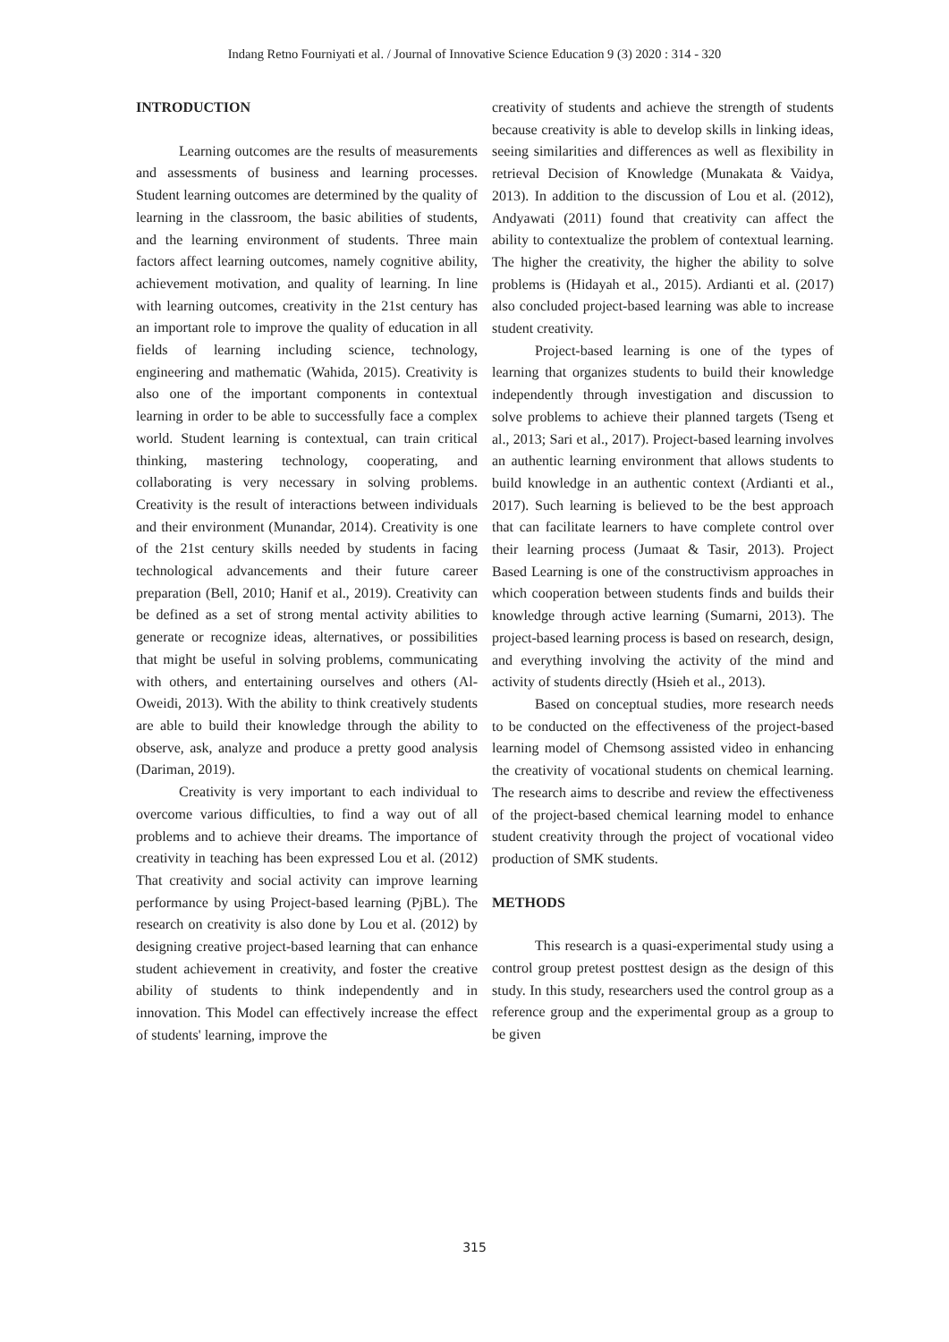Indang Retno Fourniyati et al. / Journal of Innovative Science Education 9 (3) 2020 : 314 - 320
INTRODUCTION
Learning outcomes are the results of measurements and assessments of business and learning processes. Student learning outcomes are determined by the quality of learning in the classroom, the basic abilities of students, and the learning environment of students. Three main factors affect learning outcomes, namely cognitive ability, achievement motivation, and quality of learning. In line with learning outcomes, creativity in the 21st century has an important role to improve the quality of education in all fields of learning including science, technology, engineering and mathematic (Wahida, 2015). Creativity is also one of the important components in contextual learning in order to be able to successfully face a complex world. Student learning is contextual, can train critical thinking, mastering technology, cooperating, and collaborating is very necessary in solving problems. Creativity is the result of interactions between individuals and their environment (Munandar, 2014). Creativity is one of the 21st century skills needed by students in facing technological advancements and their future career preparation (Bell, 2010; Hanif et al., 2019). Creativity can be defined as a set of strong mental activity abilities to generate or recognize ideas, alternatives, or possibilities that might be useful in solving problems, communicating with others, and entertaining ourselves and others (Al-Oweidi, 2013). With the ability to think creatively students are able to build their knowledge through the ability to observe, ask, analyze and produce a pretty good analysis (Dariman, 2019).
Creativity is very important to each individual to overcome various difficulties, to find a way out of all problems and to achieve their dreams. The importance of creativity in teaching has been expressed Lou et al. (2012) That creativity and social activity can improve learning performance by using Project-based learning (PjBL). The research on creativity is also done by Lou et al. (2012) by designing creative project-based learning that can enhance student achievement in creativity, and foster the creative ability of students to think independently and in innovation. This Model can effectively increase the effect of students' learning, improve the
creativity of students and achieve the strength of students because creativity is able to develop skills in linking ideas, seeing similarities and differences as well as flexibility in retrieval Decision of Knowledge (Munakata & Vaidya, 2013). In addition to the discussion of Lou et al. (2012), Andyawati (2011) found that creativity can affect the ability to contextualize the problem of contextual learning. The higher the creativity, the higher the ability to solve problems is (Hidayah et al., 2015). Ardianti et al. (2017) also concluded project-based learning was able to increase student creativity.
Project-based learning is one of the types of learning that organizes students to build their knowledge independently through investigation and discussion to solve problems to achieve their planned targets (Tseng et al., 2013; Sari et al., 2017). Project-based learning involves an authentic learning environment that allows students to build knowledge in an authentic context (Ardianti et al., 2017). Such learning is believed to be the best approach that can facilitate learners to have complete control over their learning process (Jumaat & Tasir, 2013). Project Based Learning is one of the constructivism approaches in which cooperation between students finds and builds their knowledge through active learning (Sumarni, 2013). The project-based learning process is based on research, design, and everything involving the activity of the mind and activity of students directly (Hsieh et al., 2013).
Based on conceptual studies, more research needs to be conducted on the effectiveness of the project-based learning model of Chemsong assisted video in enhancing the creativity of vocational students on chemical learning. The research aims to describe and review the effectiveness of the project-based chemical learning model to enhance student creativity through the project of vocational video production of SMK students.
METHODS
This research is a quasi-experimental study using a control group pretest posttest design as the design of this study. In this study, researchers used the control group as a reference group and the experimental group as a group to be given
315